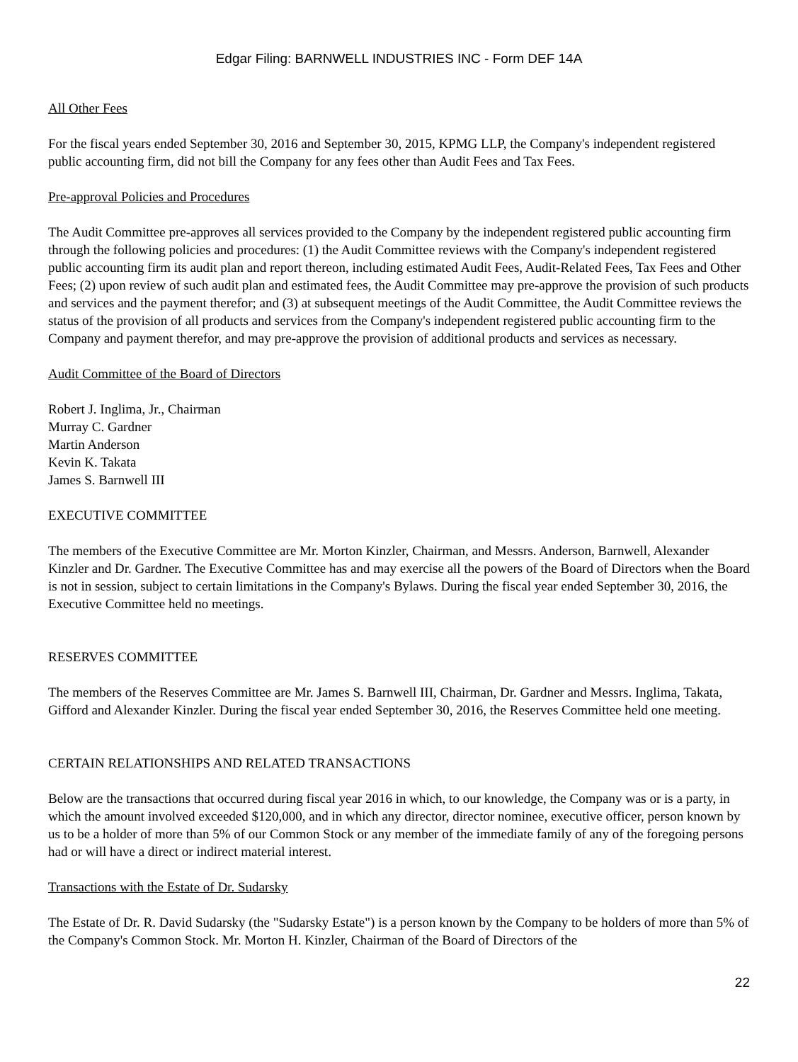Edgar Filing: BARNWELL INDUSTRIES INC - Form DEF 14A
All Other Fees
For the fiscal years ended September 30, 2016 and September 30, 2015, KPMG LLP, the Company's independent registered public accounting firm, did not bill the Company for any fees other than Audit Fees and Tax Fees.
Pre-approval Policies and Procedures
The Audit Committee pre-approves all services provided to the Company by the independent registered public accounting firm through the following policies and procedures: (1) the Audit Committee reviews with the Company's independent registered public accounting firm its audit plan and report thereon, including estimated Audit Fees, Audit-Related Fees, Tax Fees and Other Fees; (2) upon review of such audit plan and estimated fees, the Audit Committee may pre-approve the provision of such products and services and the payment therefor; and (3) at subsequent meetings of the Audit Committee, the Audit Committee reviews the status of the provision of all products and services from the Company's independent registered public accounting firm to the Company and payment therefor, and may pre-approve the provision of additional products and services as necessary.
Audit Committee of the Board of Directors
Robert J. Inglima, Jr., Chairman
Murray C. Gardner
Martin Anderson
Kevin K. Takata
James S. Barnwell III
EXECUTIVE COMMITTEE
The members of the Executive Committee are Mr. Morton Kinzler, Chairman, and Messrs. Anderson, Barnwell, Alexander Kinzler and Dr. Gardner. The Executive Committee has and may exercise all the powers of the Board of Directors when the Board is not in session, subject to certain limitations in the Company's Bylaws. During the fiscal year ended September 30, 2016, the Executive Committee held no meetings.
RESERVES COMMITTEE
The members of the Reserves Committee are Mr. James S. Barnwell III, Chairman, Dr. Gardner and Messrs. Inglima, Takata, Gifford and Alexander Kinzler. During the fiscal year ended September 30, 2016, the Reserves Committee held one meeting.
CERTAIN RELATIONSHIPS AND RELATED TRANSACTIONS
Below are the transactions that occurred during fiscal year 2016 in which, to our knowledge, the Company was or is a party, in which the amount involved exceeded $120,000, and in which any director, director nominee, executive officer, person known by us to be a holder of more than 5% of our Common Stock or any member of the immediate family of any of the foregoing persons had or will have a direct or indirect material interest.
Transactions with the Estate of Dr. Sudarsky
The Estate of Dr. R. David Sudarsky (the "Sudarsky Estate") is a person known by the Company to be holders of more than 5% of the Company's Common Stock. Mr. Morton H. Kinzler, Chairman of the Board of Directors of the
22